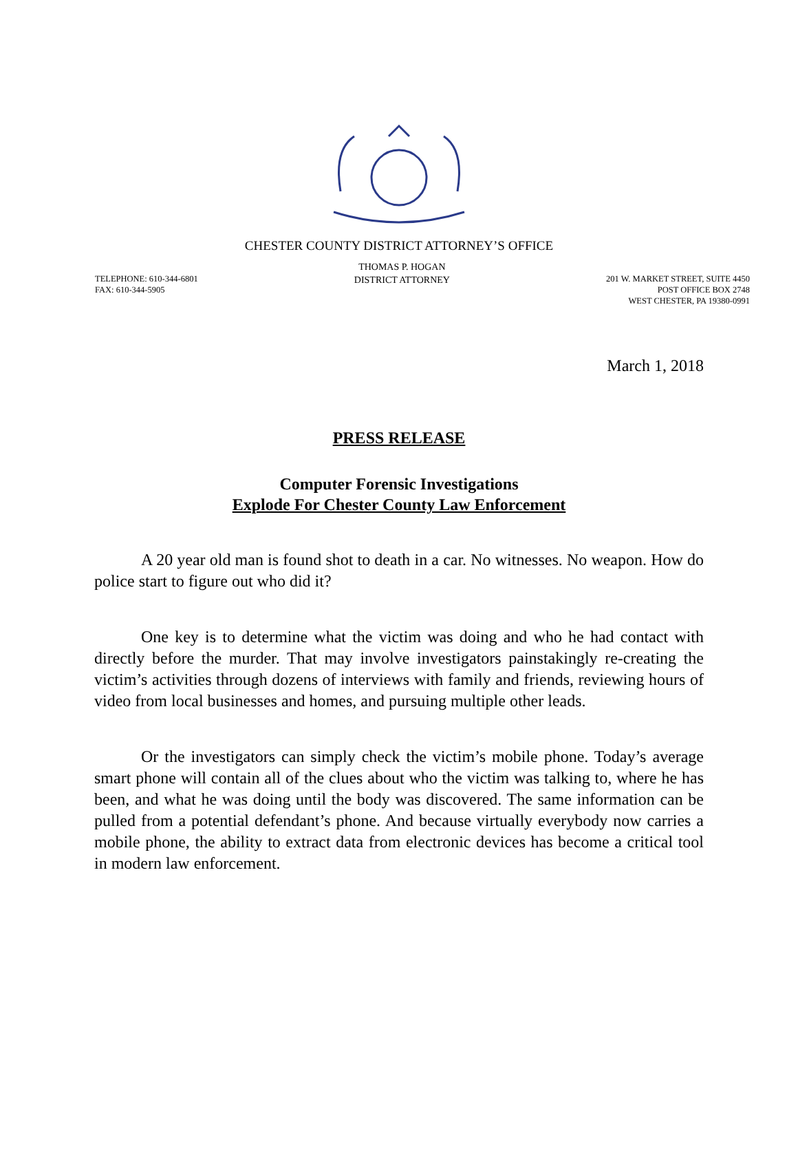CHESTER COUNTY DISTRICT ATTORNEY’S OFFICE
TELEPHONE: 610-344-6801
FAX: 610-344-5905
THOMAS P. HOGAN
DISTRICT ATTORNEY
201 W. MARKET STREET, SUITE 4450
POST OFFICE BOX 2748
WEST CHESTER, PA 19380-0991
March 1, 2018
PRESS RELEASE
Computer Forensic Investigations
Explode For Chester County Law Enforcement
A 20 year old man is found shot to death in a car. No witnesses. No weapon. How do police start to figure out who did it?
One key is to determine what the victim was doing and who he had contact with directly before the murder. That may involve investigators painstakingly re-creating the victim’s activities through dozens of interviews with family and friends, reviewing hours of video from local businesses and homes, and pursuing multiple other leads.
Or the investigators can simply check the victim’s mobile phone. Today’s average smart phone will contain all of the clues about who the victim was talking to, where he has been, and what he was doing until the body was discovered. The same information can be pulled from a potential defendant’s phone. And because virtually everybody now carries a mobile phone, the ability to extract data from electronic devices has become a critical tool in modern law enforcement.